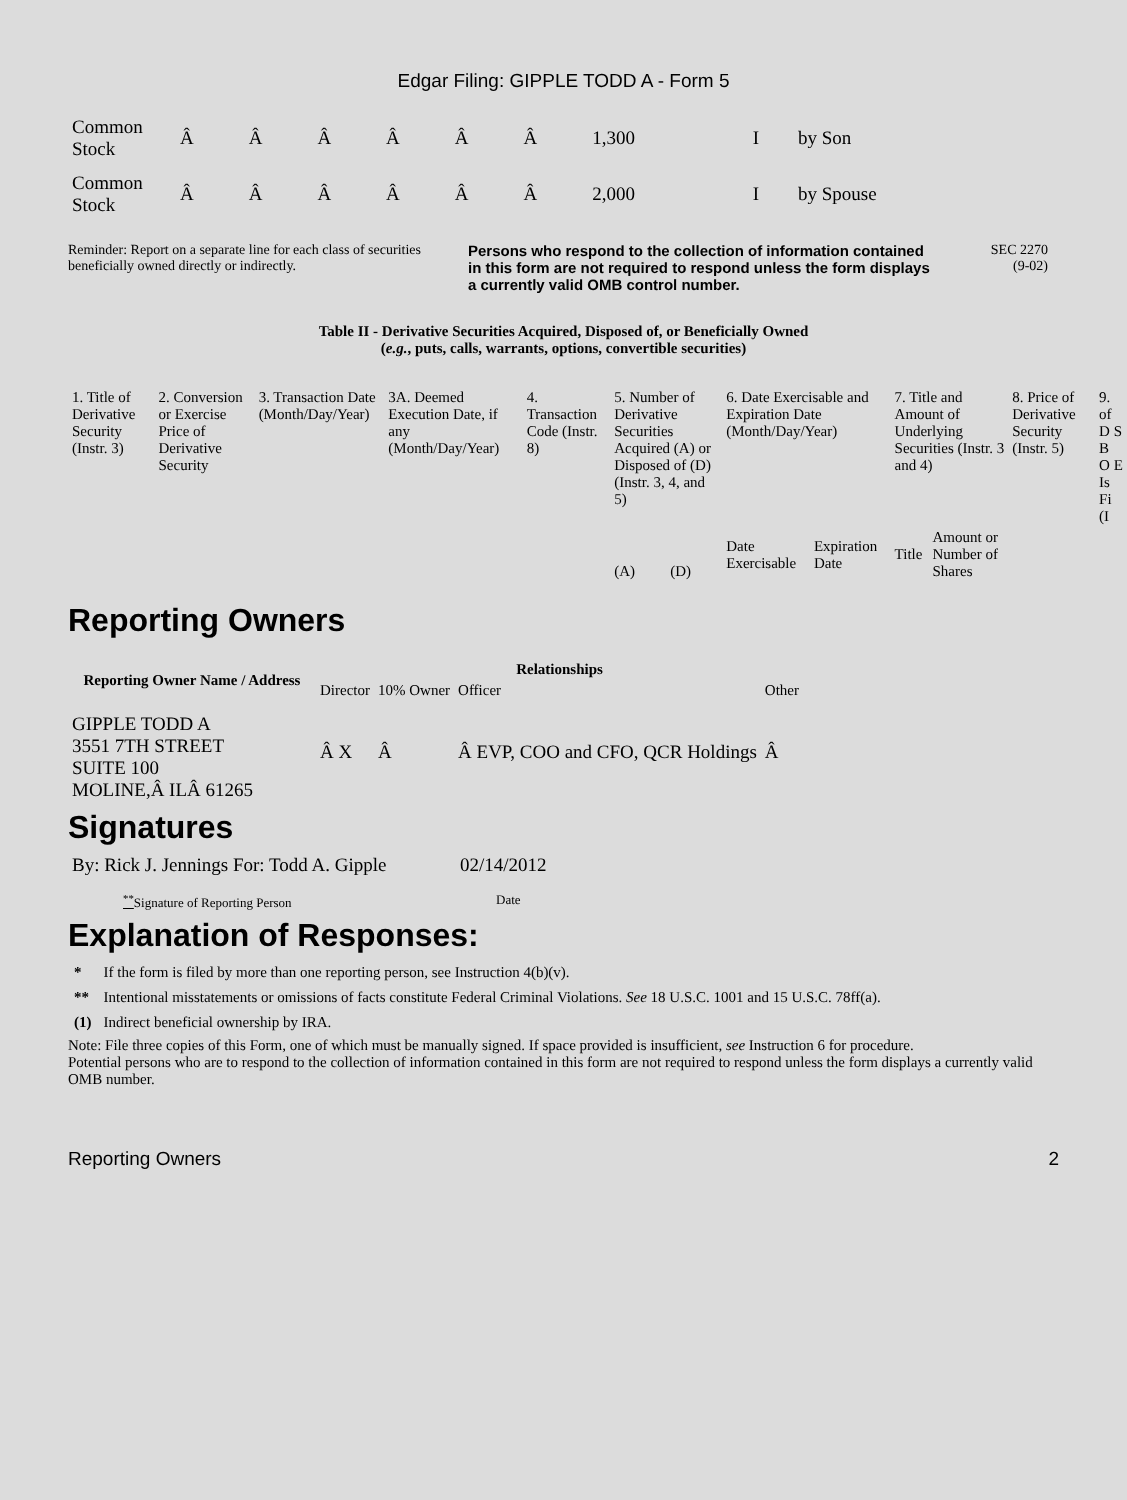Edgar Filing: GIPPLE TODD A - Form 5
| Common Stock | Â | Â | Â | Â | Â | Â | 1,300 | I | by Son |
| Common Stock | Â | Â | Â | Â | Â | Â | 2,000 | I | by Spouse |
Reminder: Report on a separate line for each class of securities beneficially owned directly or indirectly.
Persons who respond to the collection of information contained in this form are not required to respond unless the form displays a currently valid OMB control number.
SEC 2270
(9-02)
Table II - Derivative Securities Acquired, Disposed of, or Beneficially Owned
(e.g., puts, calls, warrants, options, convertible securities)
| 1. Title of Derivative Security (Instr. 3) | 2. Conversion or Exercise Price of Derivative Security | 3. Transaction Date (Month/Day/Year) | 3A. Deemed Execution Date, if any (Month/Day/Year) | 4. Transaction Code (Instr. 8) | 5. Number of Derivative Securities Acquired (A) or Disposed of (D) (Instr. 3, 4, and 5) | | 6. Date Exercisable and Expiration Date (Month/Day/Year) | | 7. Title and Amount of Underlying Securities (Instr. 3 and 4) | | 8. Price of Derivative Security (Instr. 5) | 9. of D S B O E Is Fi (I |
| | | | | | (A) | (D) | Date Exercisable | Expiration Date | Title | Amount or Number of Shares | | |
Reporting Owners
| Reporting Owner Name / Address | Relationships | | | |
| --- | --- | --- | --- | --- |
| | Director | 10% Owner | Officer | Other |
| GIPPLE TODD A 3551 7TH STREET SUITE 100 MOLINE,Â ILÂ 61265 | Â X | Â | Â EVP, COO and CFO, QCR Holdings | Â |
Signatures
| By: Rick J. Jennings For: Todd A. Gipple | 02/14/2012 |
| <sup>**</sup> Signature of Reporting Person | Date |
Explanation of Responses:
| * | If the form is filed by more than one reporting person, see Instruction 4(b)(v). |
| ** | Intentional misstatements or omissions of facts constitute Federal Criminal Violations. See 18 U.S.C. 1001 and 15 U.S.C. 78ff(a). |
| (1) | Indirect beneficial ownership by IRA. |
Note: File three copies of this Form, one of which must be manually signed. If space provided is insufficient, see Instruction 6 for procedure.
Potential persons who are to respond to the collection of information contained in this form are not required to respond unless the form displays a currently valid OMB number.
Reporting Owners 2